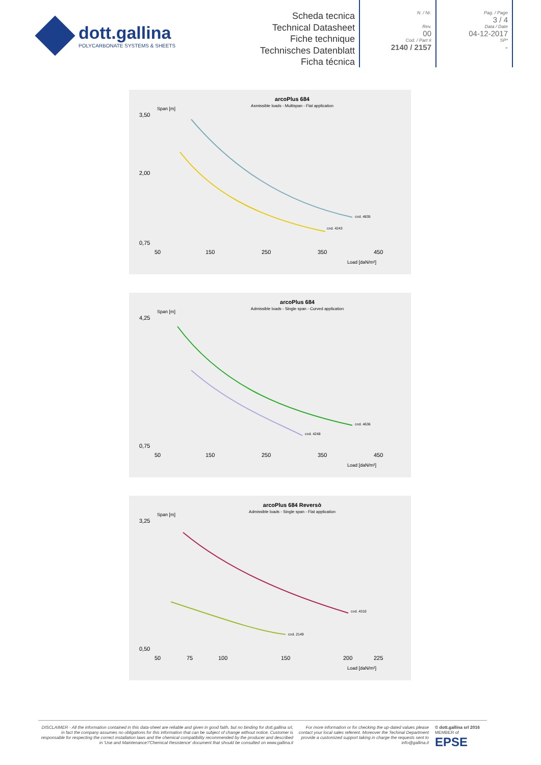dott.gallina
POLYCARBONATE SYSTEMS & SHEETS
Scheda tecnica
Technical Datasheet
Fiche technique
Technisches Datenblatt
Ficha técnica
N. / Nr.
Rev.
00
Cod. / Part #
2140 / 2157
Pag. / Page
3 / 4
Data / Date
04-12-2017
SP*
-
arcoPlus 684
Asmissible loads - Multispan - Flat application
Span [m]
3,50
2,00
0,75
50
150
250
350
450
Load [daN/m²]
cod. 4835
cod. 4243
arcoPlus 684
Admissible loads - Single span - Curved application
Span [m]
4,25
0,75
50
150
250
350
450
Load [daN/m²]
cod. 4636
cod. 4248
arcoPlus 684 Reversò
Admissible loads - Single span - Flat application
Span [m]
3,25
0,50
50
75
100
150
200
225
Load [daN/m²]
cod. 4310
cod. 2149
DISCLAIMER - All the information contained in this data-sheet are reliable and given in good faith, but no binding for dott.gallina srl, in fact the company assumes no obligations for this information that can be subject of change without notice. Customer is responsable for respecting the correct installation laws and the chemical compatibility recommended by the producer and described in 'Use and Maintenance'/'Chemical Resistence' document that should be consulted on www.gallina.it
For more information or for checking the up-dated values please contact your local sales referent. Moreover the Techinal Department provide a customized support taking in charge the requests sent to info@gallina.it
© dott.gallina srl 2016
MEMBER of
EPSE